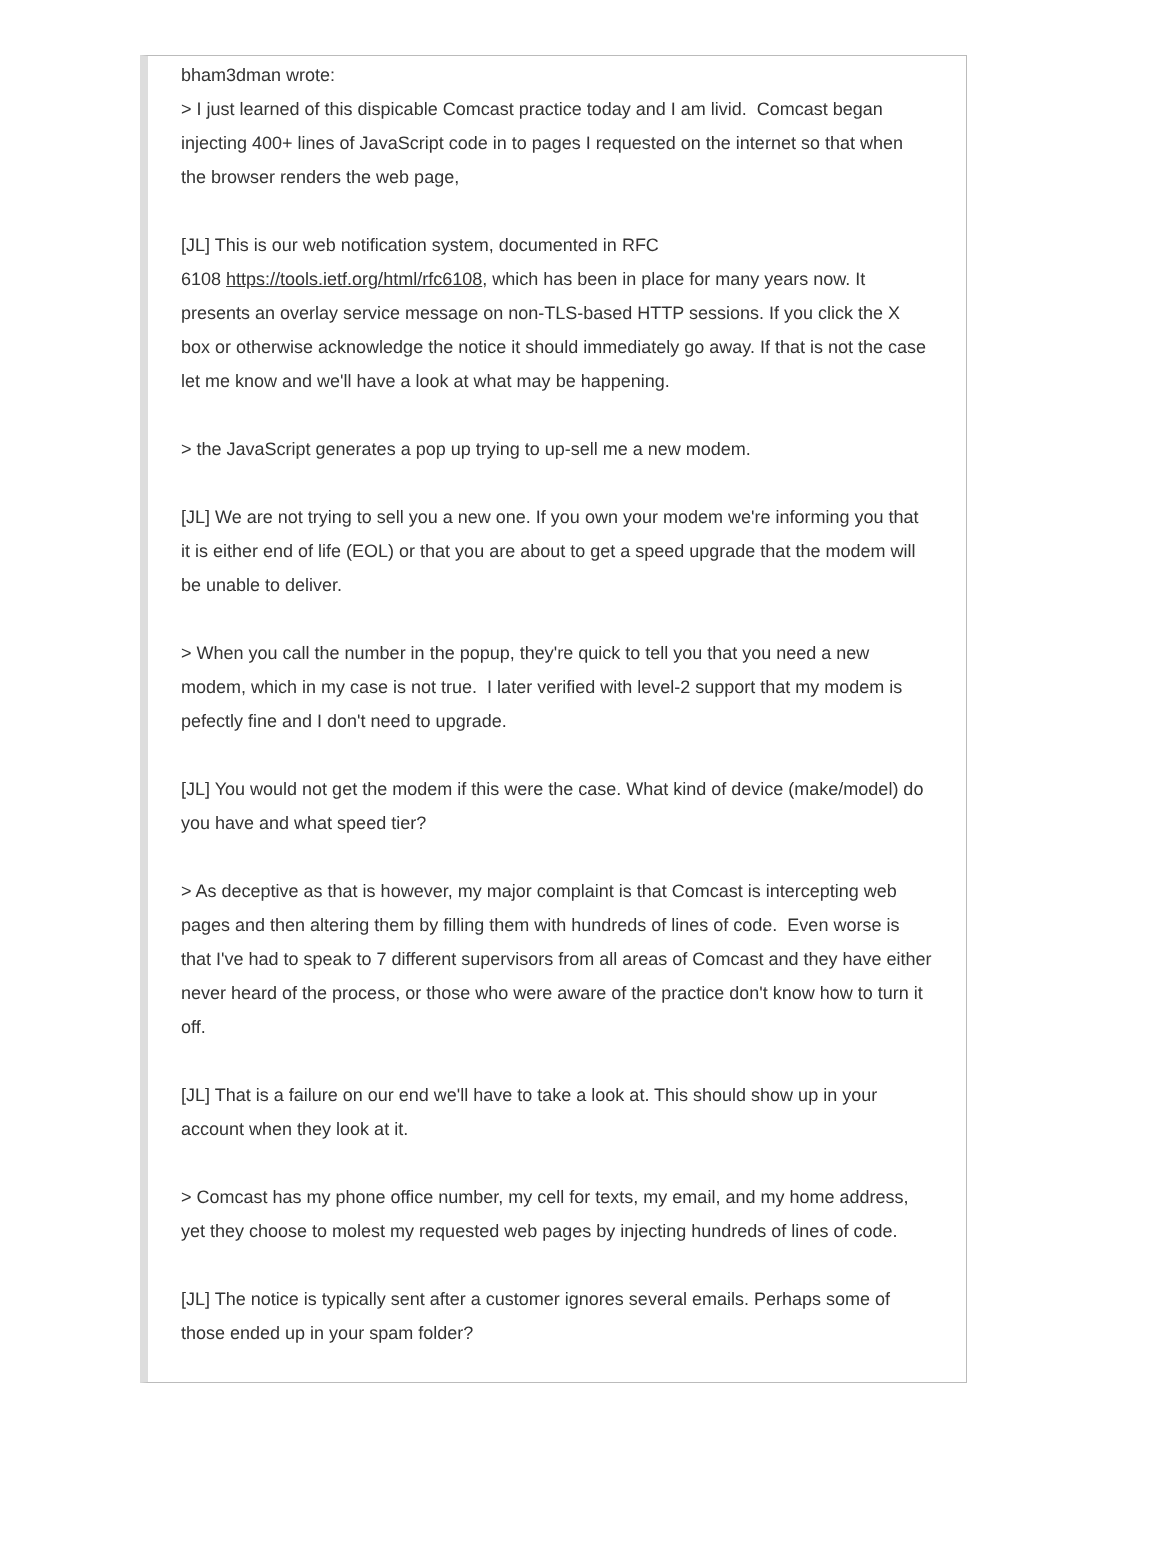bham3dman wrote:
> I just learned of this dispicable Comcast practice today and I am livid. Comcast began injecting 400+ lines of JavaScript code in to pages I requested on the internet so that when the browser renders the web page,
[JL] This is our web notification system, documented in RFC
6108 https://tools.ietf.org/html/rfc6108, which has been in place for many years now. It presents an overlay service message on non-TLS-based HTTP sessions. If you click the X box or otherwise acknowledge the notice it should immediately go away. If that is not the case let me know and we'll have a look at what may be happening.
> the JavaScript generates a pop up trying to up-sell me a new modem.
[JL] We are not trying to sell you a new one. If you own your modem we're informing you that it is either end of life (EOL) or that you are about to get a speed upgrade that the modem will be unable to deliver.
> When you call the number in the popup, they're quick to tell you that you need a new modem, which in my case is not true. I later verified with level-2 support that my modem is pefectly fine and I don't need to upgrade.
[JL] You would not get the modem if this were the case. What kind of device (make/model) do you have and what speed tier?
> As deceptive as that is however, my major complaint is that Comcast is intercepting web pages and then altering them by filling them with hundreds of lines of code. Even worse is that I've had to speak to 7 different supervisors from all areas of Comcast and they have either never heard of the process, or those who were aware of the practice don't know how to turn it off.
[JL] That is a failure on our end we'll have to take a look at. This should show up in your account when they look at it.
> Comcast has my phone office number, my cell for texts, my email, and my home address, yet they choose to molest my requested web pages by injecting hundreds of lines of code.
[JL] The notice is typically sent after a customer ignores several emails. Perhaps some of those ended up in your spam folder?